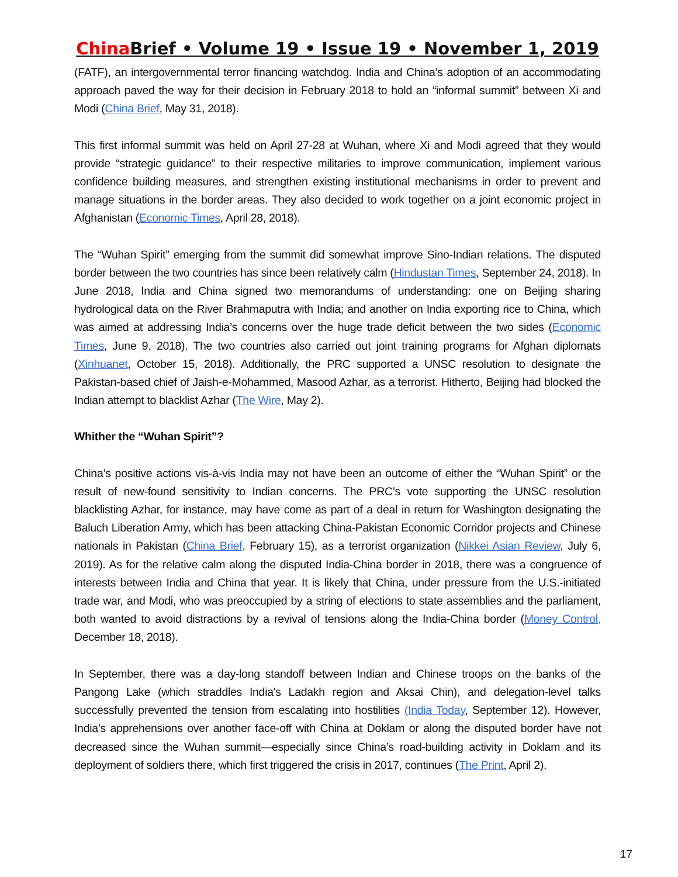China Brief • Volume 19 • Issue 19 • November 1, 2019
(FATF), an intergovernmental terror financing watchdog. India and China’s adoption of an accommodating approach paved the way for their decision in February 2018 to hold an “informal summit” between Xi and Modi (China Brief, May 31, 2018).
This first informal summit was held on April 27-28 at Wuhan, where Xi and Modi agreed that they would provide “strategic guidance” to their respective militaries to improve communication, implement various confidence building measures, and strengthen existing institutional mechanisms in order to prevent and manage situations in the border areas. They also decided to work together on a joint economic project in Afghanistan (Economic Times, April 28, 2018).
The “Wuhan Spirit” emerging from the summit did somewhat improve Sino-Indian relations. The disputed border between the two countries has since been relatively calm (Hindustan Times, September 24, 2018). In June 2018, India and China signed two memorandums of understanding: one on Beijing sharing hydrological data on the River Brahmaputra with India; and another on India exporting rice to China, which was aimed at addressing India’s concerns over the huge trade deficit between the two sides (Economic Times, June 9, 2018). The two countries also carried out joint training programs for Afghan diplomats (Xinhuanet, October 15, 2018). Additionally, the PRC supported a UNSC resolution to designate the Pakistan-based chief of Jaish-e-Mohammed, Masood Azhar, as a terrorist. Hitherto, Beijing had blocked the Indian attempt to blacklist Azhar (The Wire, May 2).
Whither the “Wuhan Spirit”?
China’s positive actions vis-à-vis India may not have been an outcome of either the “Wuhan Spirit” or the result of new-found sensitivity to Indian concerns. The PRC’s vote supporting the UNSC resolution blacklisting Azhar, for instance, may have come as part of a deal in return for Washington designating the Baluch Liberation Army, which has been attacking China-Pakistan Economic Corridor projects and Chinese nationals in Pakistan (China Brief, February 15), as a terrorist organization (Nikkei Asian Review, July 6, 2019). As for the relative calm along the disputed India-China border in 2018, there was a congruence of interests between India and China that year. It is likely that China, under pressure from the U.S.-initiated trade war, and Modi, who was preoccupied by a string of elections to state assemblies and the parliament, both wanted to avoid distractions by a revival of tensions along the India-China border (Money Control, December 18, 2018).
In September, there was a day-long standoff between Indian and Chinese troops on the banks of the Pangong Lake (which straddles India's Ladakh region and Aksai Chin), and delegation-level talks successfully prevented the tension from escalating into hostilities (India Today, September 12). However, India’s apprehensions over another face-off with China at Doklam or along the disputed border have not decreased since the Wuhan summit—especially since China’s road-building activity in Doklam and its deployment of soldiers there, which first triggered the crisis in 2017, continues (The Print, April 2).
17